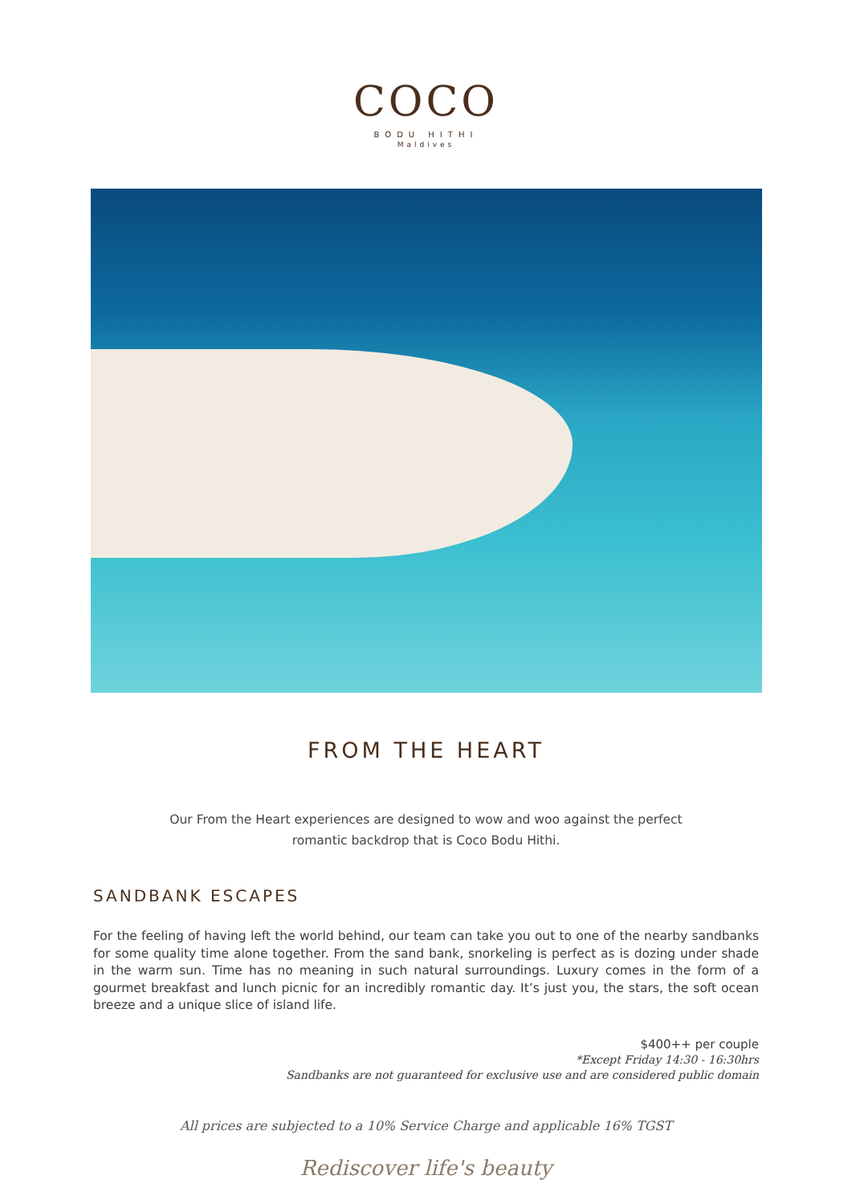COCO
BODU HITHI
Maldives
FROM THE HEART
Our From the Heart experiences are designed to wow and woo against the perfect
romantic backdrop that is Coco Bodu Hithi.
SANDBANK ESCAPES
For the feeling of having left the world behind, our team can take you out to one of the nearby sandbanks for some quality time alone together. From the sand bank, snorkeling is perfect as is dozing under shade in the warm sun. Time has no meaning in such natural surroundings. Luxury comes in the form of a gourmet breakfast and lunch picnic for an incredibly romantic day. It’s just you, the stars, the soft ocean breeze and a unique slice of island life.
$400++ per couple
*Except Friday 14:30 - 16:30hrs
Sandbanks are not guaranteed for exclusive use and are considered public domain
All prices are subjected to a 10% Service Charge and applicable 16% TGST
Rediscover life's beauty